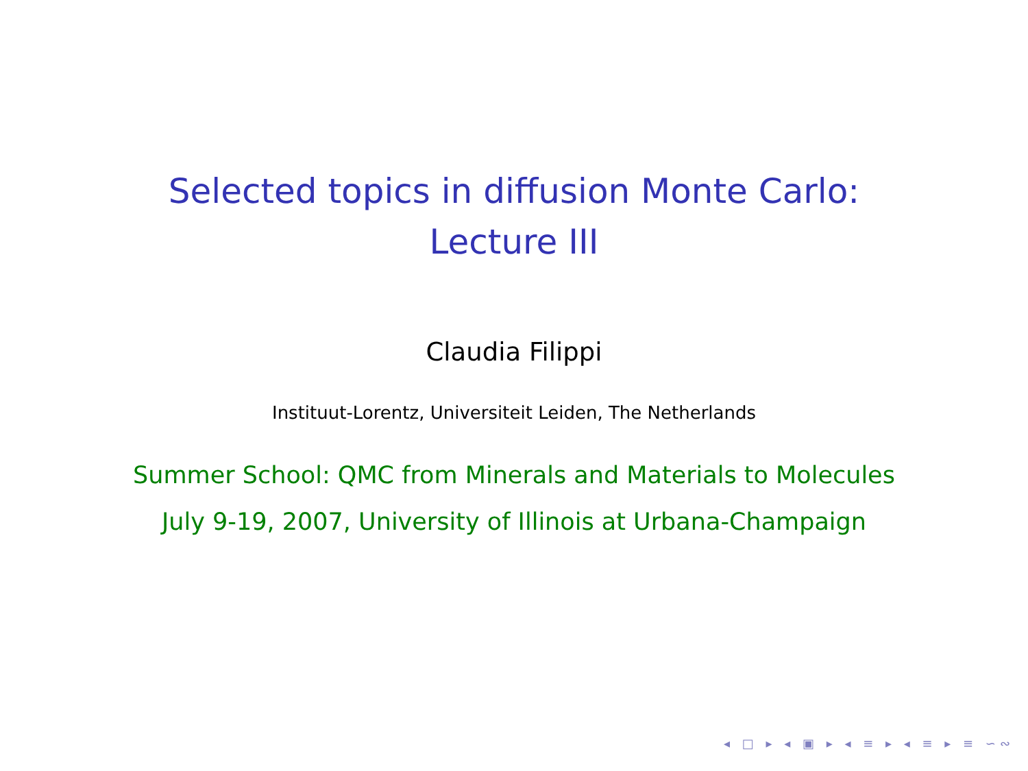Selected topics in diffusion Monte Carlo:
Lecture III
Claudia Filippi
Instituut-Lorentz, Universiteit Leiden, The Netherlands
Summer School: QMC from Minerals and Materials to Molecules
July 9-19, 2007, University of Illinois at Urbana-Champaign
◂ □ ▸ ◂ ▣ ▸ ◂ ≡ ▸ ◂ ≡ ▸ ≡ ∽∾